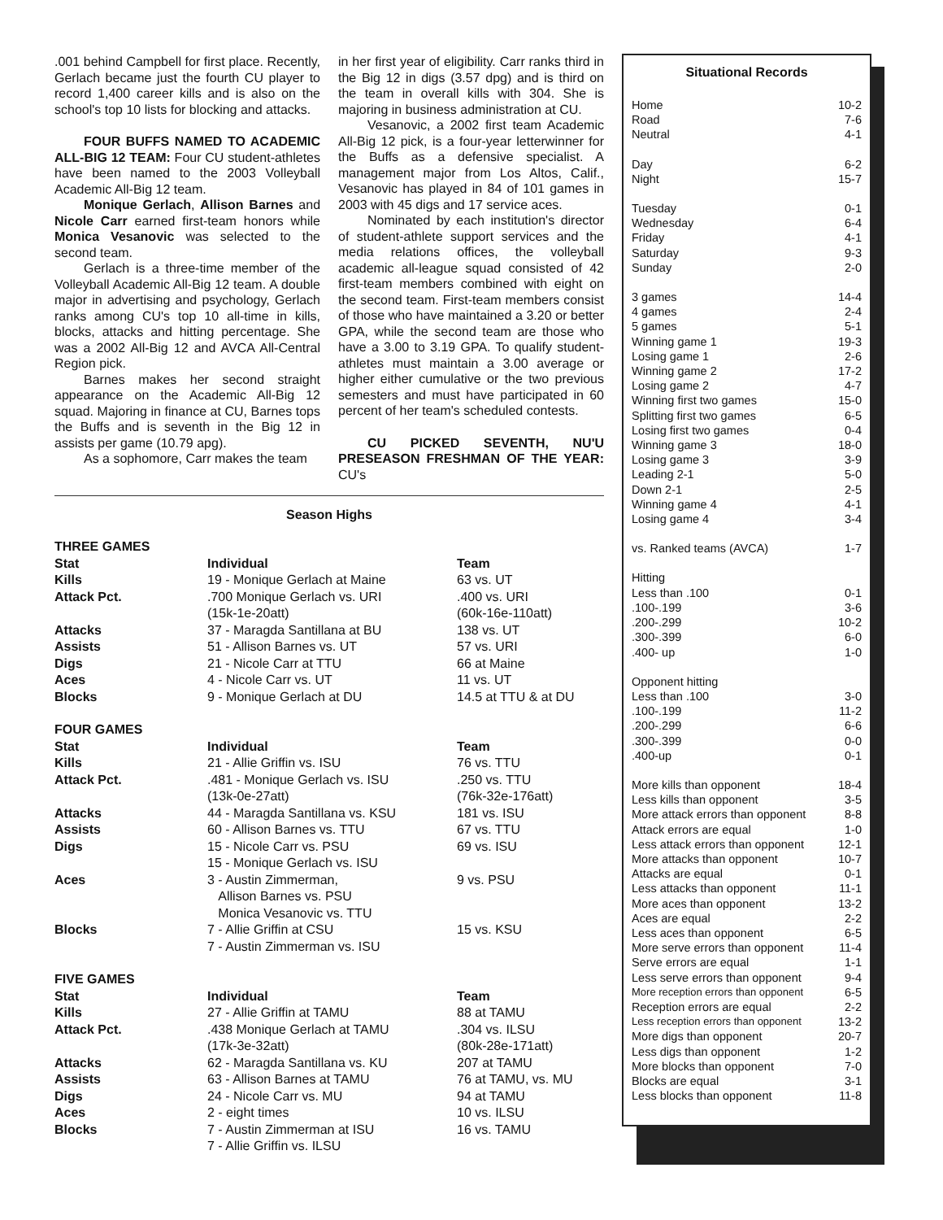.001 behind Campbell for first place. Recently, Gerlach became just the fourth CU player to record 1,400 career kills and is also on the school's top 10 lists for blocking and attacks.
FOUR BUFFS NAMED TO ACADEMIC ALL-BIG 12 TEAM: Four CU student-athletes have been named to the 2003 Volleyball Academic All-Big 12 team.
Monique Gerlach, Allison Barnes and Nicole Carr earned first-team honors while Monica Vesanovic was selected to the second team.
Gerlach is a three-time member of the Volleyball Academic All-Big 12 team. A double major in advertising and psychology, Gerlach ranks among CU's top 10 all-time in kills, blocks, attacks and hitting percentage. She was a 2002 All-Big 12 and AVCA All-Central Region pick.
Barnes makes her second straight appearance on the Academic All-Big 12 squad. Majoring in finance at CU, Barnes tops the Buffs and is seventh in the Big 12 in assists per game (10.79 apg).
As a sophomore, Carr makes the team
in her first year of eligibility. Carr ranks third in the Big 12 in digs (3.57 dpg) and is third on the team in overall kills with 304. She is majoring in business administration at CU.
Vesanovic, a 2002 first team Academic All-Big 12 pick, is a four-year letterwinner for the Buffs as a defensive specialist. A management major from Los Altos, Calif., Vesanovic has played in 84 of 101 games in 2003 with 45 digs and 17 service aces.
Nominated by each institution's director of student-athlete support services and the media relations offices, the volleyball academic all-league squad consisted of 42 first-team members combined with eight on the second team. First-team members consist of those who have maintained a 3.20 or better GPA, while the second team are those who have a 3.00 to 3.19 GPA. To qualify student-athletes must maintain a 3.00 average or higher either cumulative or the two previous semesters and must have participated in 60 percent of her team's scheduled contests.
CU PICKED SEVENTH, NU'U PRESEASON FRESHMAN OF THE YEAR: CU's
Season Highs
| THREE GAMES | | |
| Stat | Individual | Team |
| Kills | 19 - Monique Gerlach at Maine | 63 vs. UT |
| Attack Pct. | .700 Monique Gerlach vs. URI (15k-1e-20att) | .400 vs. URI (60k-16e-110att) |
| Attacks | 37 - Maragda Santillana at BU | 138 vs. UT |
| Assists | 51 - Allison Barnes vs. UT | 57 vs. URI |
| Digs | 21 - Nicole Carr at TTU | 66 at Maine |
| Aces | 4 - Nicole Carr vs. UT | 11 vs. UT |
| Blocks | 9 - Monique Gerlach at DU | 14.5 at TTU & at DU |
| FOUR GAMES | | |
| Stat | Individual | Team |
| Kills | 21 - Allie Griffin vs. ISU | 76 vs. TTU |
| Attack Pct. | .481 - Monique Gerlach vs. ISU (13k-0e-27att) | .250 vs. TTU (76k-32e-176att) |
| Attacks | 44 - Maragda Santillana vs. KSU | 181 vs. ISU |
| Assists | 60 - Allison Barnes vs. TTU | 67 vs. TTU |
| Digs | 15 - Nicole Carr vs. PSU 15 - Monique Gerlach vs. ISU | 69 vs. ISU |
| Aces | 3 - Austin Zimmerman, Allison Barnes vs. PSU Monica Vesanovic vs. TTU | 9 vs. PSU |
| Blocks | 7 - Allie Griffin at CSU 7 - Austin Zimmerman vs. ISU | 15 vs. KSU |
| FIVE GAMES | | |
| Stat | Individual | Team |
| Kills | 27 - Allie Griffin at TAMU | 88 at TAMU |
| Attack Pct. | .438 Monique Gerlach at TAMU (17k-3e-32att) | .304 vs. ILSU (80k-28e-171att) |
| Attacks | 62 - Maragda Santillana vs. KU | 207 at TAMU |
| Assists | 63 - Allison Barnes at TAMU | 76 at TAMU, vs. MU |
| Digs | 24 - Nicole Carr vs. MU | 94 at TAMU |
| Aces | 2 - eight times | 10 vs. ILSU |
| Blocks | 7 - Austin Zimmerman at ISU 7 - Allie Griffin vs. ILSU | 16 vs. TAMU |
Situational Records
| Home | 10-2 |
| Road | 7-6 |
| Neutral | 4-1 |
| Day | 6-2 |
| Night | 15-7 |
| Tuesday | 0-1 |
| Wednesday | 6-4 |
| Friday | 4-1 |
| Saturday | 9-3 |
| Sunday | 2-0 |
| 3 games | 14-4 |
| 4 games | 2-4 |
| 5 games | 5-1 |
| Winning game 1 | 19-3 |
| Losing game 1 | 2-6 |
| Winning game 2 | 17-2 |
| Losing game 2 | 4-7 |
| Winning first two games | 15-0 |
| Splitting first two games | 6-5 |
| Losing first two games | 0-4 |
| Winning game 3 | 18-0 |
| Losing game 3 | 3-9 |
| Leading 2-1 | 5-0 |
| Down 2-1 | 2-5 |
| Winning game 4 | 4-1 |
| Losing game 4 | 3-4 |
| vs. Ranked teams (AVCA) | 1-7 |
| Hitting | |
| Less than .100 | 0-1 |
| .100-.199 | 3-6 |
| .200-.299 | 10-2 |
| .300-.399 | 6-0 |
| .400- up | 1-0 |
| Opponent hitting | |
| Less than .100 | 3-0 |
| .100-.199 | 11-2 |
| .200-.299 | 6-6 |
| .300-.399 | 0-0 |
| .400-up | 0-1 |
| More kills than opponent | 18-4 |
| Less kills than opponent | 3-5 |
| More attack errors than opponent | 8-8 |
| Attack errors are equal | 1-0 |
| Less attack errors than opponent | 12-1 |
| More attacks than opponent | 10-7 |
| Attacks are equal | 0-1 |
| Less attacks than opponent | 11-1 |
| More aces than opponent | 13-2 |
| Aces are equal | 2-2 |
| Less aces than opponent | 6-5 |
| More serve errors than opponent | 11-4 |
| Serve errors are equal | 1-1 |
| Less serve errors than opponent | 9-4 |
| More reception errors than opponent | 6-5 |
| Reception errors are equal | 2-2 |
| Less reception errors than opponent | 13-2 |
| More digs than opponent | 20-7 |
| Less digs than opponent | 1-2 |
| More blocks than opponent | 7-0 |
| Blocks are equal | 3-1 |
| Less blocks than opponent | 11-8 |